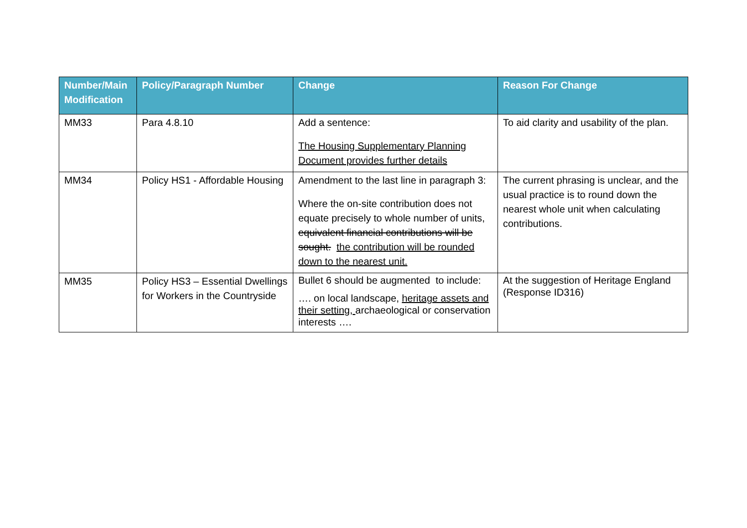| Number/Main Modification | Policy/Paragraph Number | Change | Reason For Change |
| --- | --- | --- | --- |
| MM33 | Para 4.8.10 | Add a sentence: The Housing Supplementary Planning Document provides further details | To aid clarity and usability of the plan. |
| MM34 | Policy HS1 - Affordable Housing | Amendment to the last line in paragraph 3: Where the on-site contribution does not equate precisely to whole number of units, equivalent financial contributions will be sought. the contribution will be rounded down to the nearest unit. | The current phrasing is unclear, and the usual practice is to round down the nearest whole unit when calculating contributions. |
| MM35 | Policy HS3 – Essential Dwellings for Workers in the Countryside | Bullet 6 should be augmented to include: …. on local landscape, heritage assets and their setting, archaeological or conservation interests …. | At the suggestion of Heritage England (Response ID316) |